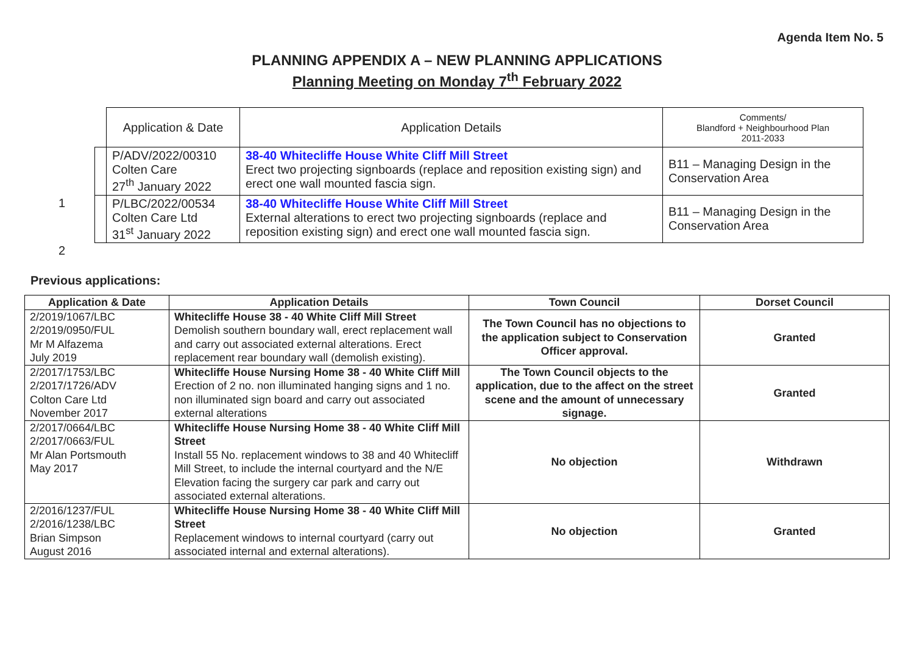Agenda Item No. 5
PLANNING APPENDIX A – NEW PLANNING APPLICATIONS
Planning Meeting on Monday 7<sup>th</sup> February 2022
| | Application & Date | Application Details | Comments/ Blandford + Neighbourhood Plan 2011-2033 |
| --- | --- | --- | --- |
| | P/ADV/2022/00310 Colten Care 27<sup>th</sup> January 2022 | 38-40 Whitecliffe House White Cliff Mill Street Erect two projecting signboards (replace and reposition existing sign) and erect one wall mounted fascia sign. | B11 – Managing Design in the Conservation Area |
| | P/LBC/2022/00534 Colten Care Ltd 31<sup>st</sup> January 2022 | 38-40 Whitecliffe House White Cliff Mill Street External alterations to erect two projecting signboards (replace and reposition existing sign) and erect one wall mounted fascia sign. | B11 – Managing Design in the Conservation Area |
1
2
Previous applications:
| Application & Date | Application Details | Town Council | Dorset Council |
| --- | --- | --- | --- |
| 2/2019/1067/LBC 2/2019/0950/FUL Mr M Alfazema July 2019 | Whitecliffe House 38 - 40 White Cliff Mill Street Demolish southern boundary wall, erect replacement wall and carry out associated external alterations. Erect replacement rear boundary wall (demolish existing). | The Town Council has no objections to the application subject to Conservation Officer approval. | Granted |
| 2/2017/1753/LBC 2/2017/1726/ADV Colton Care Ltd November 2017 | Whitecliffe House Nursing Home 38 - 40 White Cliff Mill Erection of 2 no. non illuminated hanging signs and 1 no. non illuminated sign board and carry out associated external alterations | The Town Council objects to the application, due to the affect on the street scene and the amount of unnecessary signage. | Granted |
| 2/2017/0664/LBC 2/2017/0663/FUL Mr Alan Portsmouth May 2017 | Whitecliffe House Nursing Home 38 - 40 White Cliff Mill Street Install 55 No. replacement windows to 38 and 40 Whitecliff Mill Street, to include the internal courtyard and the N/E Elevation facing the surgery car park and carry out associated external alterations. | No objection | Withdrawn |
| 2/2016/1237/FUL 2/2016/1238/LBC Brian Simpson August 2016 | Whitecliffe House Nursing Home 38 - 40 White Cliff Mill Street Replacement windows to internal courtyard (carry out associated internal and external alterations). | No objection | Granted |